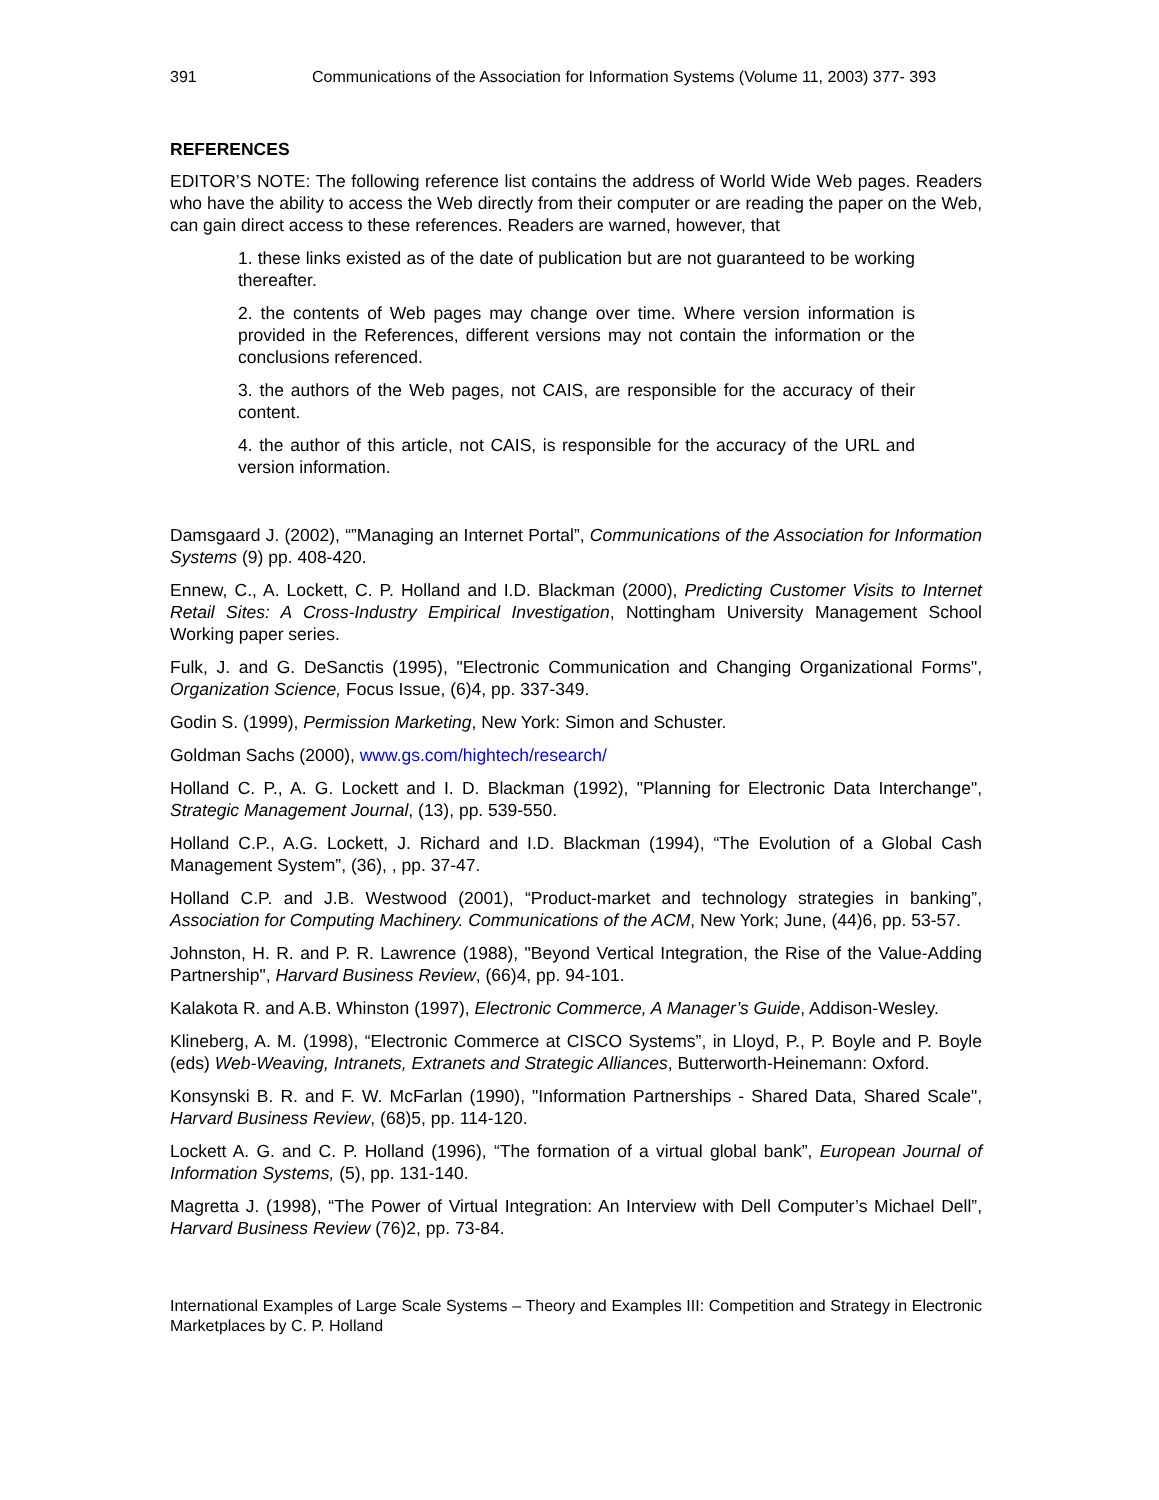391 Communications of the Association for Information Systems (Volume 11, 2003) 377- 393
REFERENCES
EDITOR’S NOTE: The following reference list contains the address of World Wide Web pages. Readers who have the ability to access the Web directly from their computer or are reading the paper on the Web, can gain direct access to these references. Readers are warned, however, that
1. these links existed as of the date of publication but are not guaranteed to be working thereafter.
2. the contents of Web pages may change over time. Where version information is provided in the References, different versions may not contain the information or the conclusions referenced.
3. the authors of the Web pages, not CAIS, are responsible for the accuracy of their content.
4. the author of this article, not CAIS, is responsible for the accuracy of the URL and version information.
Damsgaard J. (2002), “”Managing an Internet Portal”, Communications of the Association for Information Systems (9) pp. 408-420.
Ennew, C., A. Lockett, C. P. Holland and I.D. Blackman (2000), Predicting Customer Visits to Internet Retail Sites: A Cross-Industry Empirical Investigation, Nottingham University Management School Working paper series.
Fulk, J. and G. DeSanctis (1995), "Electronic Communication and Changing Organizational Forms", Organization Science, Focus Issue, (6)4, pp. 337-349.
Godin S. (1999), Permission Marketing, New York: Simon and Schuster.
Goldman Sachs (2000), www.gs.com/hightech/research/
Holland C. P., A. G. Lockett and I. D. Blackman (1992), "Planning for Electronic Data Interchange", Strategic Management Journal, (13), pp. 539-550.
Holland C.P., A.G. Lockett, J. Richard and I.D. Blackman (1994), “The Evolution of a Global Cash Management System”, (36), , pp. 37-47.
Holland C.P. and J.B. Westwood (2001), “Product-market and technology strategies in banking”, Association for Computing Machinery. Communications of the ACM, New York; June, (44)6, pp. 53-57.
Johnston, H. R. and P. R. Lawrence (1988), "Beyond Vertical Integration, the Rise of the Value-Adding Partnership", Harvard Business Review, (66)4, pp. 94-101.
Kalakota R. and A.B. Whinston (1997), Electronic Commerce, A Manager’s Guide, Addison-Wesley.
Klineberg, A. M. (1998), “Electronic Commerce at CISCO Systems”, in Lloyd, P., P. Boyle and P. Boyle (eds) Web-Weaving, Intranets, Extranets and Strategic Alliances, Butterworth-Heinemann: Oxford.
Konsynski B. R. and F. W. McFarlan (1990), "Information Partnerships - Shared Data, Shared Scale", Harvard Business Review, (68)5, pp. 114-120.
Lockett A. G. and C. P. Holland (1996), “The formation of a virtual global bank”, European Journal of Information Systems, (5), pp. 131-140.
Magretta J. (1998), “The Power of Virtual Integration: An Interview with Dell Computer’s Michael Dell”, Harvard Business Review (76)2, pp. 73-84.
International Examples of Large Scale Systems – Theory and Examples III: Competition and Strategy in Electronic Marketplaces by C. P. Holland